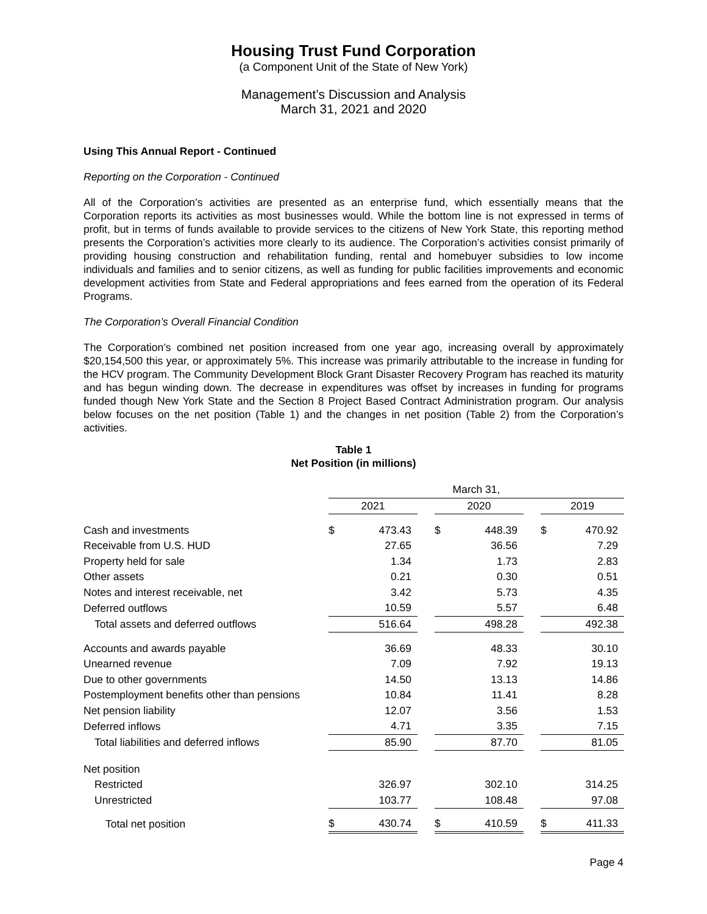Housing Trust Fund Corporation
(a Component Unit of the State of New York)
Management’s Discussion and Analysis
March 31, 2021 and 2020
Using This Annual Report - Continued
Reporting on the Corporation - Continued
All of the Corporation’s activities are presented as an enterprise fund, which essentially means that the Corporation reports its activities as most businesses would. While the bottom line is not expressed in terms of profit, but in terms of funds available to provide services to the citizens of New York State, this reporting method presents the Corporation’s activities more clearly to its audience. The Corporation’s activities consist primarily of providing housing construction and rehabilitation funding, rental and homebuyer subsidies to low income individuals and families and to senior citizens, as well as funding for public facilities improvements and economic development activities from State and Federal appropriations and fees earned from the operation of its Federal Programs.
The Corporation’s Overall Financial Condition
The Corporation’s combined net position increased from one year ago, increasing overall by approximately $20,154,500 this year, or approximately 5%. This increase was primarily attributable to the increase in funding for the HCV program. The Community Development Block Grant Disaster Recovery Program has reached its maturity and has begun winding down. The decrease in expenditures was offset by increases in funding for programs funded though New York State and the Section 8 Project Based Contract Administration program. Our analysis below focuses on the net position (Table 1) and the changes in net position (Table 2) from the Corporation’s activities.
Table 1
Net Position (in millions)
| | March 31, | | | | | | | |
| | 2021 | | | 2020 | | | 2019 | |
| Cash and investments | $ | 473.43 | | $ | 448.39 | | $ | 470.92 |
| Receivable from U.S. HUD | | 27.65 | | | 36.56 | | | 7.29 |
| Property held for sale | | 1.34 | | | 1.73 | | | 2.83 |
| Other assets | | 0.21 | | | 0.30 | | | 0.51 |
| Notes and interest receivable, net | | 3.42 | | | 5.73 | | | 4.35 |
| Deferred outflows | | 10.59 | | | 5.57 | | | 6.48 |
| Total assets and deferred outflows | | 516.64 | | | 498.28 | | | 492.38 |
| Accounts and awards payable | | 36.69 | | | 48.33 | | | 30.10 |
| Unearned revenue | | 7.09 | | | 7.92 | | | 19.13 |
| Due to other governments | | 14.50 | | | 13.13 | | | 14.86 |
| Postemployment benefits other than pensions | | 10.84 | | | 11.41 | | | 8.28 |
| Net pension liability | | 12.07 | | | 3.56 | | | 1.53 |
| Deferred inflows | | 4.71 | | | 3.35 | | | 7.15 |
| Total liabilities and deferred inflows | | 85.90 | | | 87.70 | | | 81.05 |
| Net position | | | | | | | | |
| Restricted | | 326.97 | | | 302.10 | | | 314.25 |
| Unrestricted | | 103.77 | | | 108.48 | | | 97.08 |
| Total net position | $ | 430.74 | | $ | 410.59 | | $ | 411.33 |
Page 4